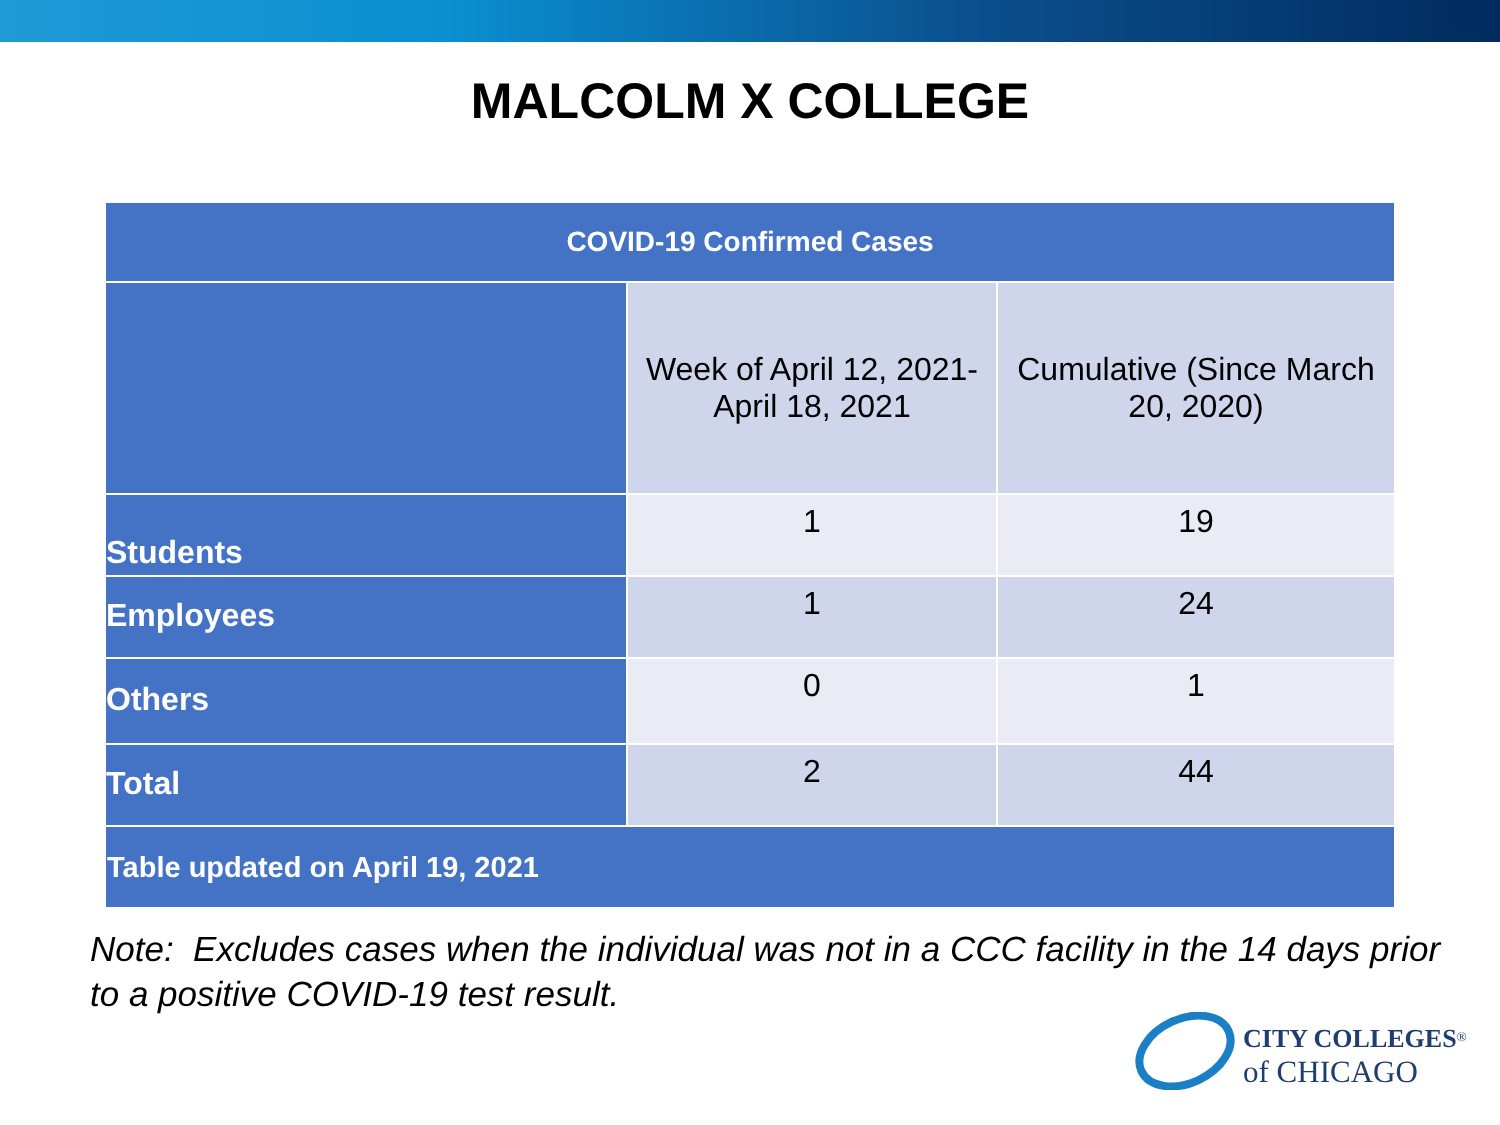MALCOLM X COLLEGE
| COVID-19 Confirmed Cases | | |
| --- | --- | --- |
| | Week of April 12, 2021- April 18, 2021 | Cumulative (Since March 20, 2020) |
| Students | 1 | 19 |
| Employees | 1 | 24 |
| Others | 0 | 1 |
| Total | 2 | 44 |
| Table updated on April 19, 2021 | | |
Note: Excludes cases when the individual was not in a CCC facility in the 14 days prior to a positive COVID-19 test result.
CITY COLLEGES<sup>®</sup>
of CHICAGO